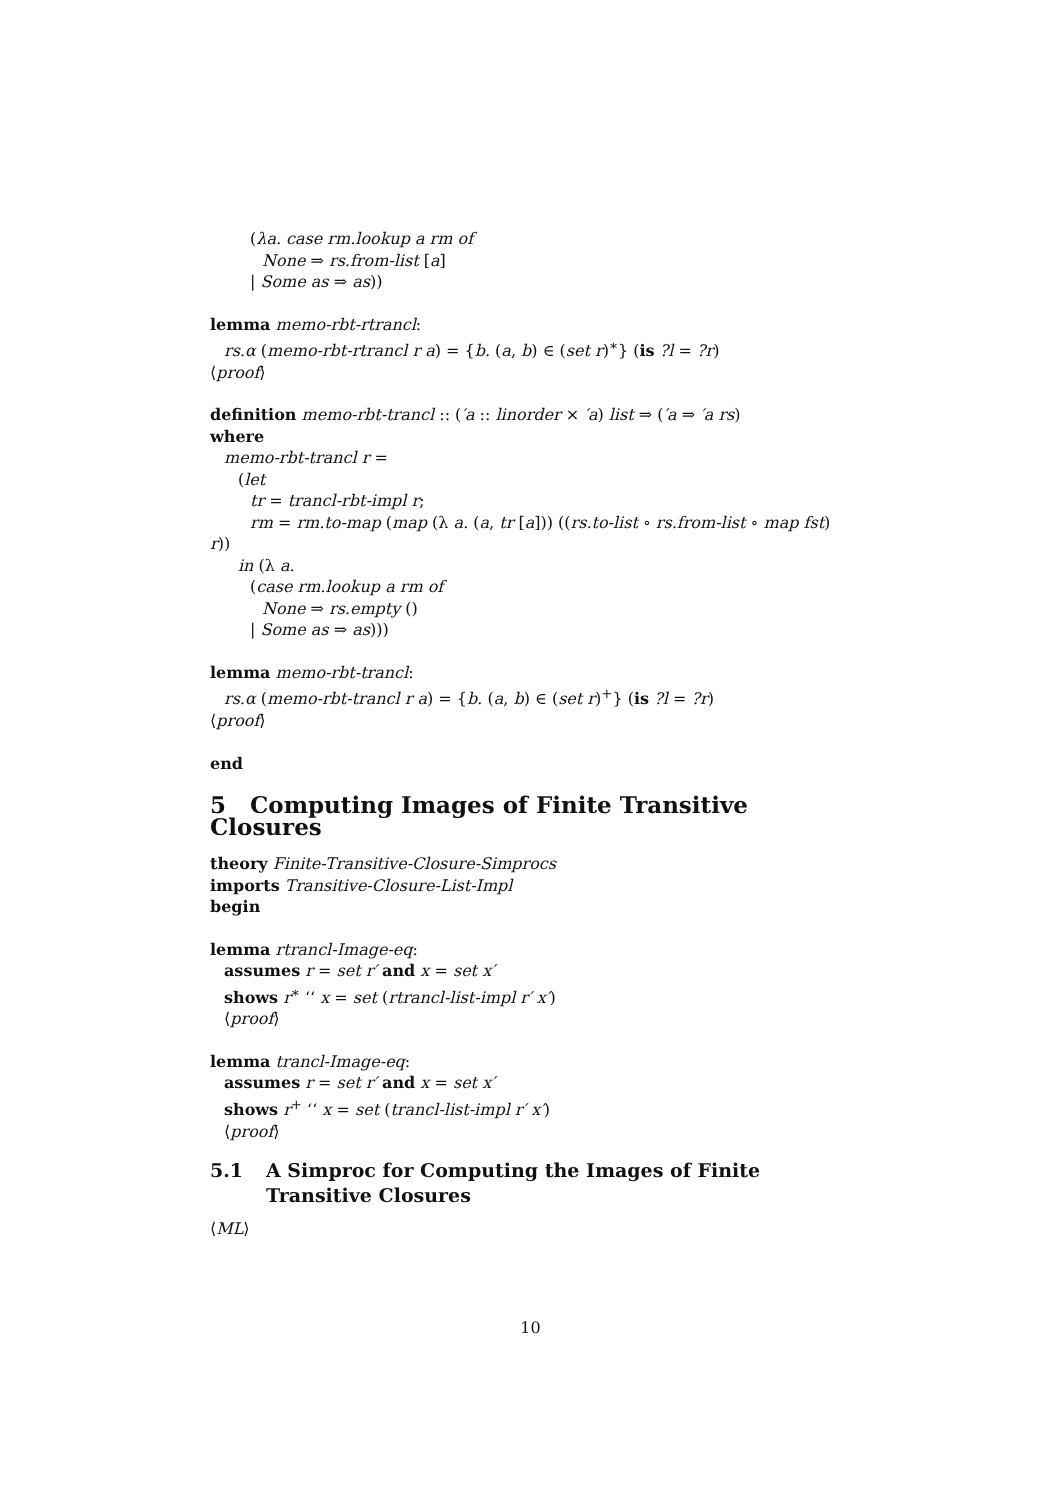(λa. case rm.lookup a rm of
None ⇒ rs.from-list [a]
| Some as ⇒ as))
lemma memo-rbt-rtrancl:
rs.α (memo-rbt-rtrancl r a) = {b. (a, b) ∈ (set r)<sup>∗</sup>} (is ?l = ?r)
⟨proof⟩
definition memo-rbt-trancl :: (′a :: linorder × ′a) list ⇒ (′a ⇒ ′a rs)
where
memo-rbt-trancl r =
(let
tr = trancl-rbt-impl r;
rm = rm.to-map (map (λ a. (a, tr [a])) ((rs.to-list ∘ rs.from-list ∘ map fst)
r))
in (λ a.
(case rm.lookup a rm of
None ⇒ rs.empty ()
| Some as ⇒ as)))
lemma memo-rbt-trancl:
rs.α (memo-rbt-trancl r a) = {b. (a, b) ∈ (set r)<sup>+</sup>} (is ?l = ?r)
⟨proof⟩
end
5 Computing Images of Finite Transitive Closures
theory Finite-Transitive-Closure-Simprocs
imports Transitive-Closure-List-Impl
begin
lemma rtrancl-Image-eq:
assumes r = set r′ and x = set x′
shows r<sup>∗</sup> ‘‘ x = set (rtrancl-list-impl r′ x′)
⟨proof⟩
lemma trancl-Image-eq:
assumes r = set r′ and x = set x′
shows r<sup>+</sup> ‘‘ x = set (trancl-list-impl r′ x′)
⟨proof⟩
5.1 A Simproc for Computing the Images of Finite Transitive Closures
⟨ML⟩
10